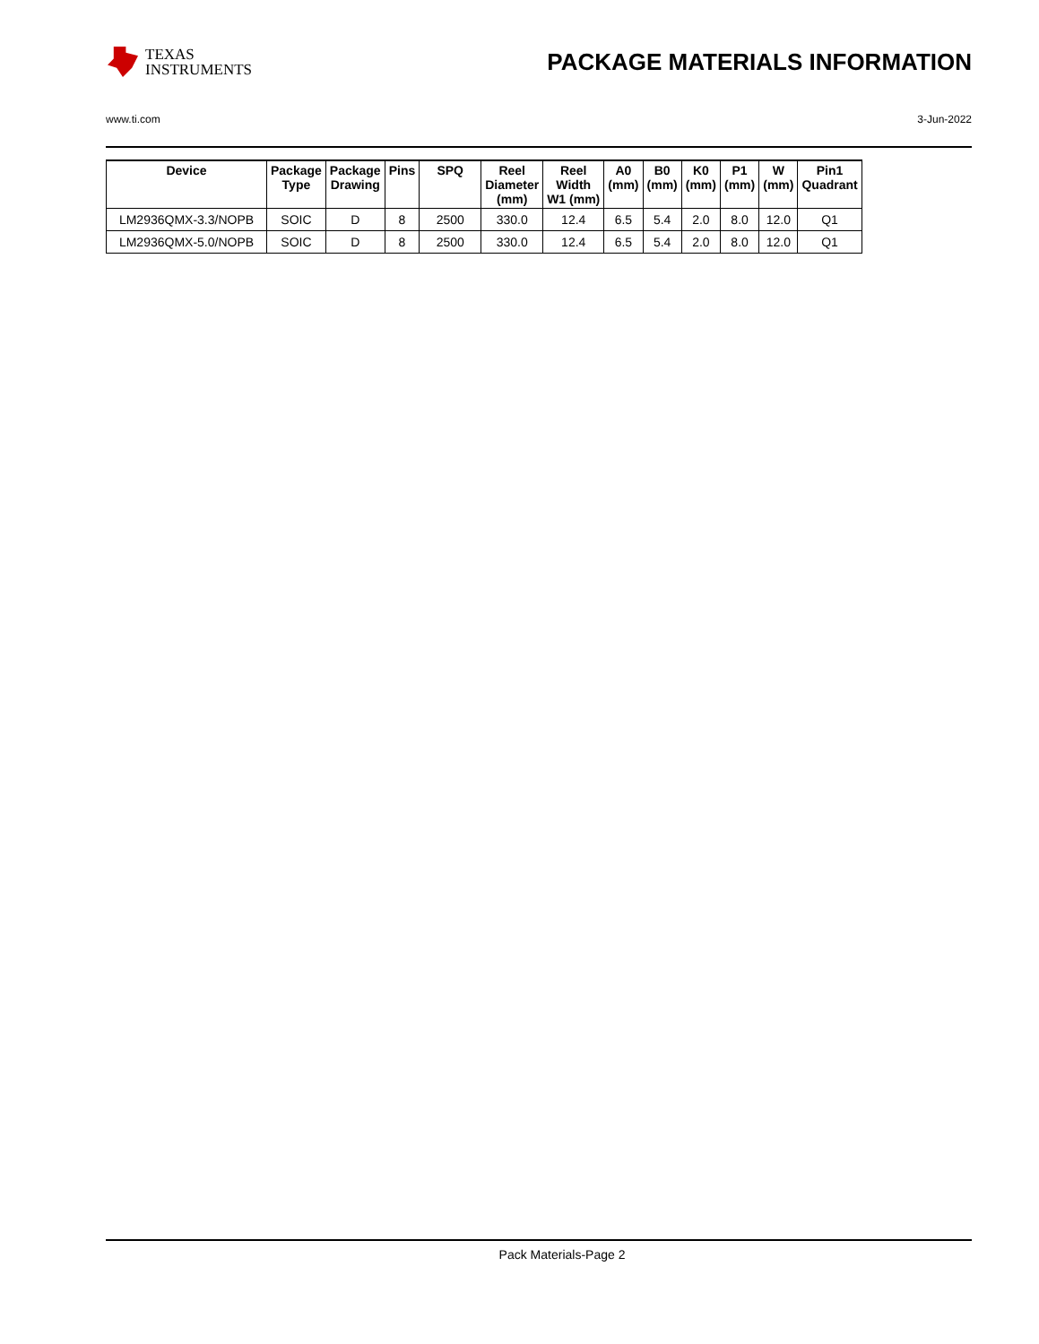TEXAS
INSTRUMENTS
PACKAGE MATERIALS INFORMATION
www.ti.com 3-Jun-2022
| Device | Package Type | Package Drawing | Pins | SPQ | Reel Diameter (mm) | Reel Width W1 (mm) | A0 (mm) | B0 (mm) | K0 (mm) | P1 (mm) | W (mm) | Pin1 Quadrant |
| --- | --- | --- | --- | --- | --- | --- | --- | --- | --- | --- | --- | --- |
| LM2936QMX-3.3/NOPB | SOIC | D | 8 | 2500 | 330.0 | 12.4 | 6.5 | 5.4 | 2.0 | 8.0 | 12.0 | Q1 |
| LM2936QMX-5.0/NOPB | SOIC | D | 8 | 2500 | 330.0 | 12.4 | 6.5 | 5.4 | 2.0 | 8.0 | 12.0 | Q1 |
Pack Materials-Page 2